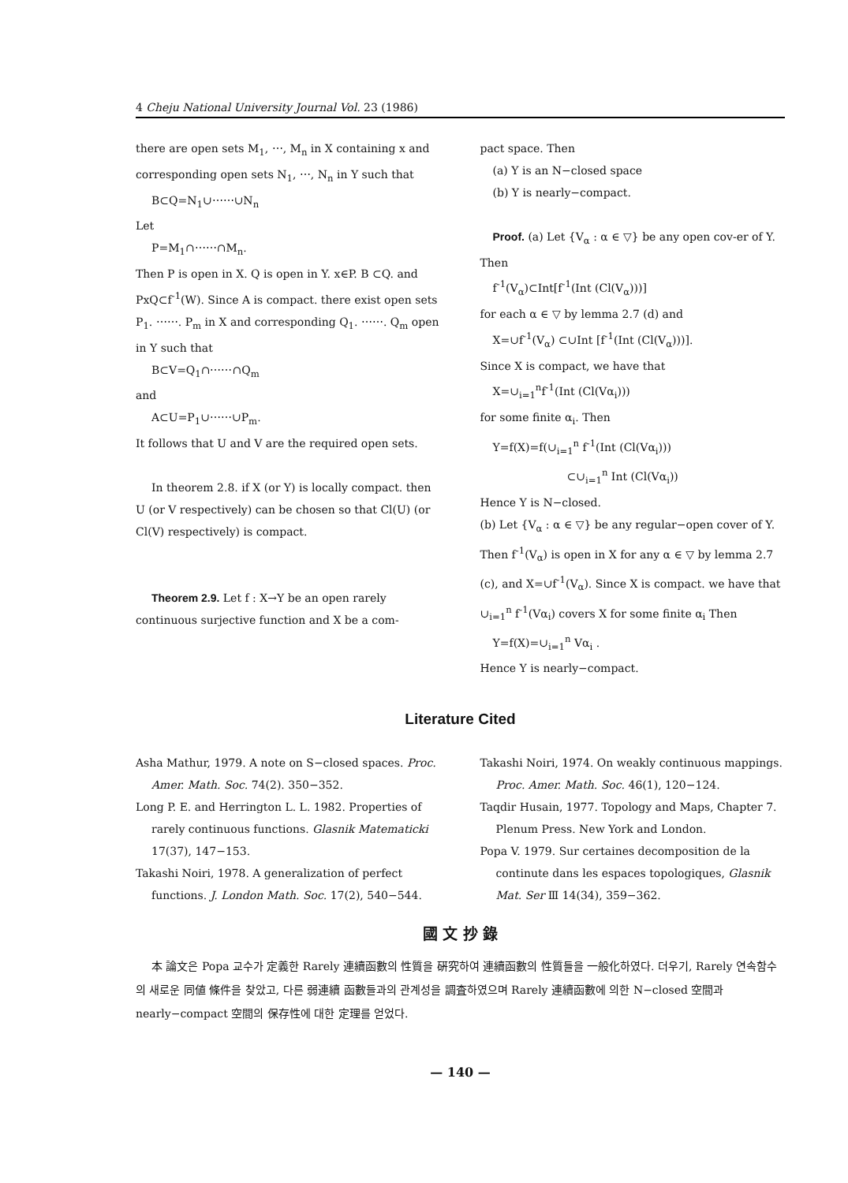4 Cheju National University Journal Vol. 23 (1986)
there are open sets M<sub>1</sub>, ⋯, M<sub>n</sub> in X containing x and corresponding open sets N<sub>1</sub>, ⋯, N<sub>n</sub> in Y such that
B⊂Q=N<sub>1</sub>∪⋯⋯∪N<sub>n</sub>
Let
P=M<sub>1</sub>∩⋯⋯∩M<sub>n</sub>.
Then P is open in X. Q is open in Y. x∈P. B ⊂Q. and PxQ⊂f<sup>-1</sup>(W). Since A is compact. there exist open sets P<sub>1</sub>. ⋯⋯. P<sub>m</sub> in X and corresponding Q<sub>1</sub>. ⋯⋯. Q<sub>m</sub> open in Y such that
B⊂V=Q<sub>1</sub>∩⋯⋯∩Q<sub>m</sub>
and
A⊂U=P<sub>1</sub>∪⋯⋯∪P<sub>m</sub>.
It follows that U and V are the required open sets.
In theorem 2.8. if X (or Y) is locally compact. then U (or V respectively) can be chosen so that Cl(U) (or Cl(V) respectively) is compact.
Theorem 2.9. Let f : X→Y be an open rarely continuous surjective function and X be a com-
pact space. Then
(a) Y is an N−closed space
(b) Y is nearly−compact.
Proof. (a) Let {V<sub>α</sub> : α ∈ ▽} be any open cov-er of Y.
Then
f<sup>-1</sup>(V<sub>α</sub>)⊂Int[f<sup>-1</sup>(Int (Cl(V<sub>α</sub>)))]
for each α ∈ ▽ by lemma 2.7 (d) and
X=∪f<sup>-1</sup>(V<sub>α</sub>) ⊂∪Int [f<sup>-1</sup>(Int (Cl(V<sub>α</sub>)))].
Since X is compact, we have that
X=∪<sub>i=1</sub><sup>n</sup>f<sup>-1</sup>(Int (Cl(Vα<sub>i</sub>)))
for some finite α<sub>i</sub>. Then
Y=f(X)=f(∪<sub>i=1</sub><sup>n</sup> f<sup>-1</sup>(Int (Cl(Vα<sub>i</sub>)))
⊂∪<sub>i=1</sub><sup>n</sup> Int (Cl(Vα<sub>i</sub>))
Hence Y is N−closed.
(b) Let {V<sub>α</sub> : α ∈ ▽} be any regular−open cover of Y. Then f<sup>-1</sup>(V<sub>α</sub>) is open in X for any α ∈ ▽ by lemma 2.7 (c), and X=∪f<sup>-1</sup>(V<sub>α</sub>). Since X is compact. we have that ∪<sub>i=1</sub><sup>n</sup> f<sup>-1</sup>(Vα<sub>i</sub>) covers X for some finite α<sub>i</sub> Then
Y=f(X)=∪<sub>i=1</sub><sup>n</sup> Vα<sub>i</sub> .
Hence Y is nearly−compact.
Literature Cited
Asha Mathur, 1979. A note on S−closed spaces. Proc. Amer. Math. Soc. 74(2). 350−352.
Long P. E. and Herrington L. L. 1982. Properties of rarely continuous functions. Glasnik Matematicki 17(37), 147−153.
Takashi Noiri, 1978. A generalization of perfect functions. J. London Math. Soc. 17(2), 540−544.
Takashi Noiri, 1974. On weakly continuous mappings. Proc. Amer. Math. Soc. 46(1), 120−124.
Taqdir Husain, 1977. Topology and Maps, Chapter 7. Plenum Press. New York and London.
Popa V. 1979. Sur certaines decomposition de la continute dans les espaces topologiques, Glasnik Mat. Ser Ⅲ 14(34), 359−362.
國 文 抄 錄
本 論文은 Popa 교수가 定義한 Rarely 連續函數의 性質을 硏究하여 連續函數의 性質들을 一般化하였다. 더우기, Rarely 연속함수의 새로운 同値 條件을 찾았고, 다른 弱連續 函數들과의 관계성을 調査하였으며 Rarely 連續函數에 의한 N−closed 空間과 nearly−compact 空間의 保存性에 대한 定理를 얻었다.
— 140 —